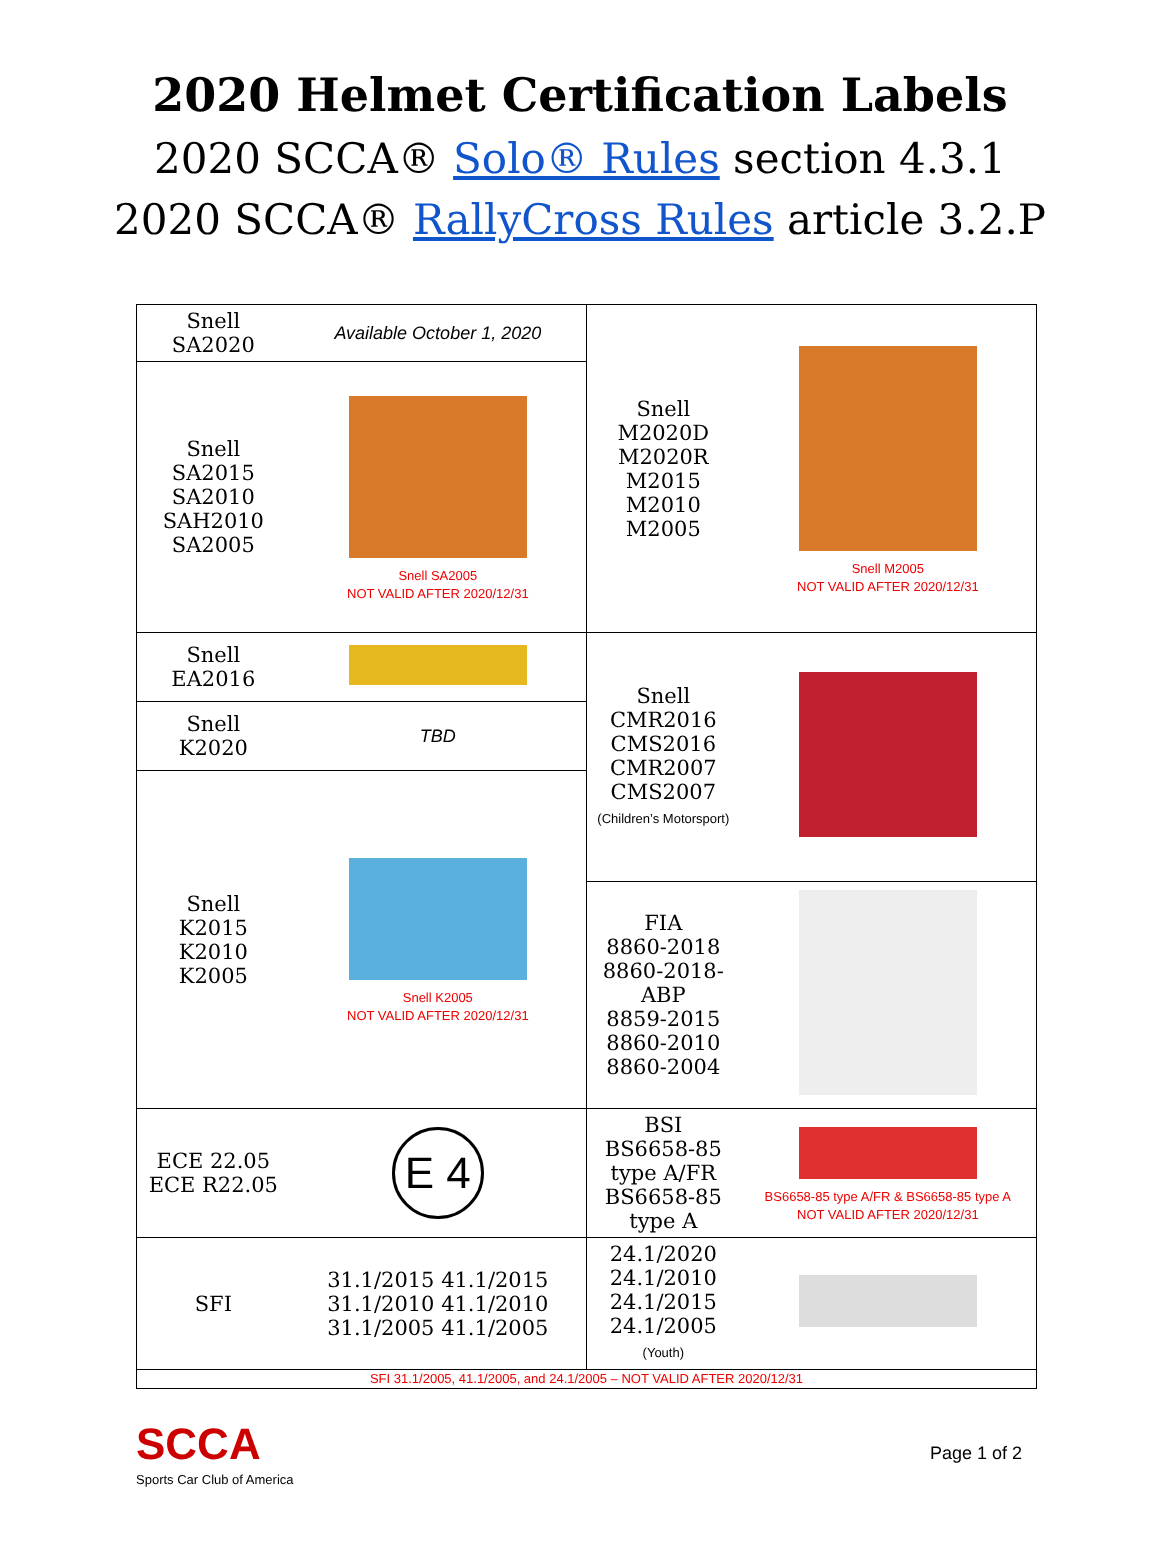2020 Helmet Certification Labels
2020 SCCA® Solo® Rules section 4.3.1
2020 SCCA® RallyCross Rules article 3.2.P
| Snell SA2020 | Available October 1, 2020 | Snell M2020D M2020R M2015 M2010 M2005 | Snell M2005 NOT VALID AFTER 2020/12/31 |
| Snell SA2015 SA2010 SAH2010 SA2005 | Snell SA2005 NOT VALID AFTER 2020/12/31 | | |
| Snell EA2016 | | Snell CMR2016 CMS2016 CMR2007 CMS2007 (Children’s Motorsport) | |
| Snell K2020 | TBD | | |
| Snell K2015 K2010 K2005 | Snell K2005 NOT VALID AFTER 2020/12/31 | | |
| | | FIA 8860-2018 8860-2018-ABP 8859-2015 8860-2010 8860-2004 | |
| ECE 22.05 ECE R22.05 | E 4 | BSI BS6658-85 type A/FR BS6658-85 type A | BS6658-85 type A/FR & BS6658-85 type A NOT VALID AFTER 2020/12/31 |
| SFI | 31.1/2015 41.1/2015 31.1/2010 41.1/2010 31.1/2005 41.1/2005 | 24.1/2020 24.1/2010 24.1/2015 24.1/2005 (Youth) | |
| SFI 31.1/2005, 41.1/2005, and 24.1/2005 – NOT VALID AFTER 2020/12/31 | | | |
SCCA
Sports Car Club of America
Page 1 of 2